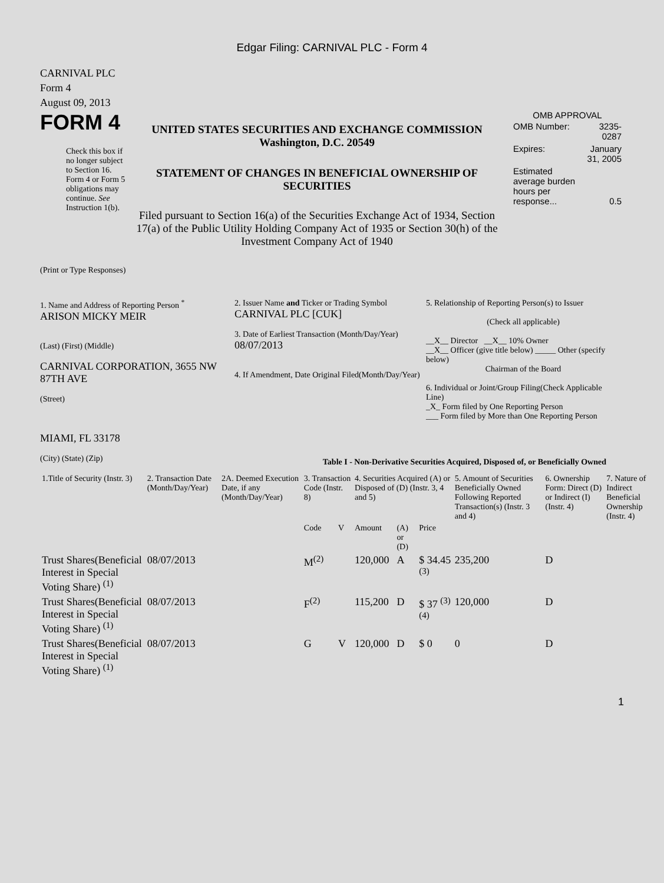Edgar Filing: CARNIVAL PLC - Form 4
CARNIVAL PLC
Form 4
August 09, 2013
FORM 4
Check this box if no longer subject to Section 16. Form 4 or Form 5 obligations may continue. See Instruction 1(b).
UNITED STATES SECURITIES AND EXCHANGE COMMISSION
Washington, D.C. 20549
STATEMENT OF CHANGES IN BENEFICIAL OWNERSHIP OF SECURITIES
Filed pursuant to Section 16(a) of the Securities Exchange Act of 1934, Section 17(a) of the Public Utility Holding Company Act of 1935 or Section 30(h) of the Investment Company Act of 1940
OMB APPROVAL
| OMB Number: | 3235-0287 |
| Expires: | January 31, 2005 |
| Estimated average burden hours per response... | 0.5 |
(Print or Type Responses)
1. Name and Address of Reporting Person <sup>*</sup>
ARISON MICKY MEIR
(Last) (First) (Middle)
CARNIVAL CORPORATION, 3655 NW 87TH AVE
(Street)
MIAMI, FL 33178
(City) (State) (Zip)
2. Issuer Name and Ticker or Trading Symbol
CARNIVAL PLC [CUK]
3. Date of Earliest Transaction (Month/Day/Year)
08/07/2013
4. If Amendment, Date Original Filed(Month/Day/Year)
5. Relationship of Reporting Person(s) to Issuer
(Check all applicable)
__X__ Director __X__ 10% Owner
__X__ Officer (give title below) _____ Other (specify below)
Chairman of the Board
6. Individual or Joint/Group Filing(Check Applicable Line)
_X_ Form filed by One Reporting Person
___ Form filed by More than One Reporting Person
Table I - Non-Derivative Securities Acquired, Disposed of, or Beneficially Owned
| 1.Title of Security (Instr. 3) | 2. Transaction Date (Month/Day/Year) | 2A. Deemed Execution Date, if any (Month/Day/Year) | 3. Transaction Code (Instr. 8) | | 4. Securities Acquired (A) or Disposed of (D) (Instr. 3, 4 and 5) | | | 5. Amount of Securities Beneficially Owned Following Reported Transaction(s) (Instr. 3 and 4) | 6. Ownership Form: Direct (D) or Indirect (I) (Instr. 4) | 7. Nature of Indirect Beneficial Ownership (Instr. 4) |
| --- | --- | --- | --- | --- | --- | --- | --- | --- | --- | --- |
| | | | Code | V | Amount | (A) or (D) | Price | | | |
| Trust Shares(Beneficial Interest in Special Voting Share) <sup>(1)</sup> | 08/07/2013 | | M<sup>(2)</sup> | | 120,000 | A | $ 34.45 <sup>(3)</sup> | 235,200 | D | |
| Trust Shares(Beneficial Interest in Special Voting Share) <sup>(1)</sup> | 08/07/2013 | | F<sup>(2)</sup> | | 115,200 | D | $ 37 <sup>(3) (4)</sup> | 120,000 | D | |
| Trust Shares(Beneficial Interest in Special Voting Share) <sup>(1)</sup> | 08/07/2013 | | G | V | 120,000 | D | $ 0 | 0 | D | |
1